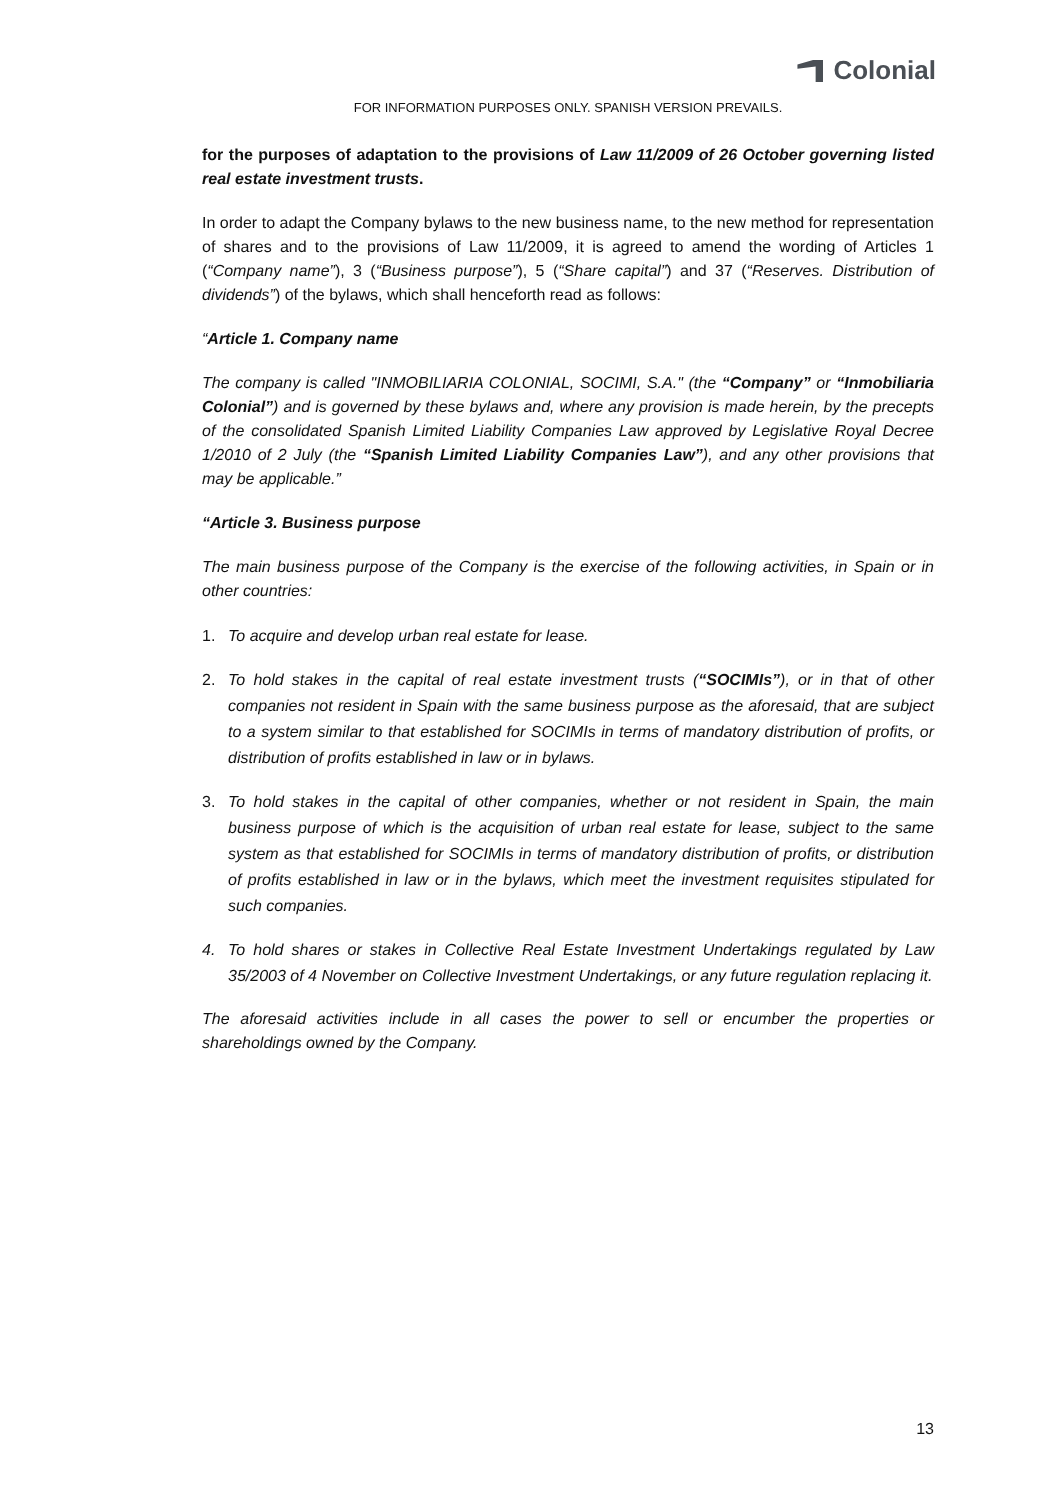Colonial
FOR INFORMATION PURPOSES ONLY. SPANISH VERSION PREVAILS.
for the purposes of adaptation to the provisions of Law 11/2009 of 26 October governing listed real estate investment trusts.
In order to adapt the Company bylaws to the new business name, to the new method for representation of shares and to the provisions of Law 11/2009, it is agreed to amend the wording of Articles 1 (“Company name”), 3 (“Business purpose”), 5 (“Share capital”) and 37 (“Reserves. Distribution of dividends”) of the bylaws, which shall henceforth read as follows:
“Article 1. Company name
The company is called "INMOBILIARIA COLONIAL, SOCIMI, S.A." (the “Company” or “Inmobiliaria Colonial”) and is governed by these bylaws and, where any provision is made herein, by the precepts of the consolidated Spanish Limited Liability Companies Law approved by Legislative Royal Decree 1/2010 of 2 July (the “Spanish Limited Liability Companies Law”), and any other provisions that may be applicable.”
“Article 3. Business purpose
The main business purpose of the Company is the exercise of the following activities, in Spain or in other countries:
1. To acquire and develop urban real estate for lease.
2. To hold stakes in the capital of real estate investment trusts (“SOCIMIs”), or in that of other companies not resident in Spain with the same business purpose as the aforesaid, that are subject to a system similar to that established for SOCIMIs in terms of mandatory distribution of profits, or distribution of profits established in law or in bylaws.
3. To hold stakes in the capital of other companies, whether or not resident in Spain, the main business purpose of which is the acquisition of urban real estate for lease, subject to the same system as that established for SOCIMIs in terms of mandatory distribution of profits, or distribution of profits established in law or in the bylaws, which meet the investment requisites stipulated for such companies.
4. To hold shares or stakes in Collective Real Estate Investment Undertakings regulated by Law 35/2003 of 4 November on Collective Investment Undertakings, or any future regulation replacing it.
The aforesaid activities include in all cases the power to sell or encumber the properties or shareholdings owned by the Company.
13